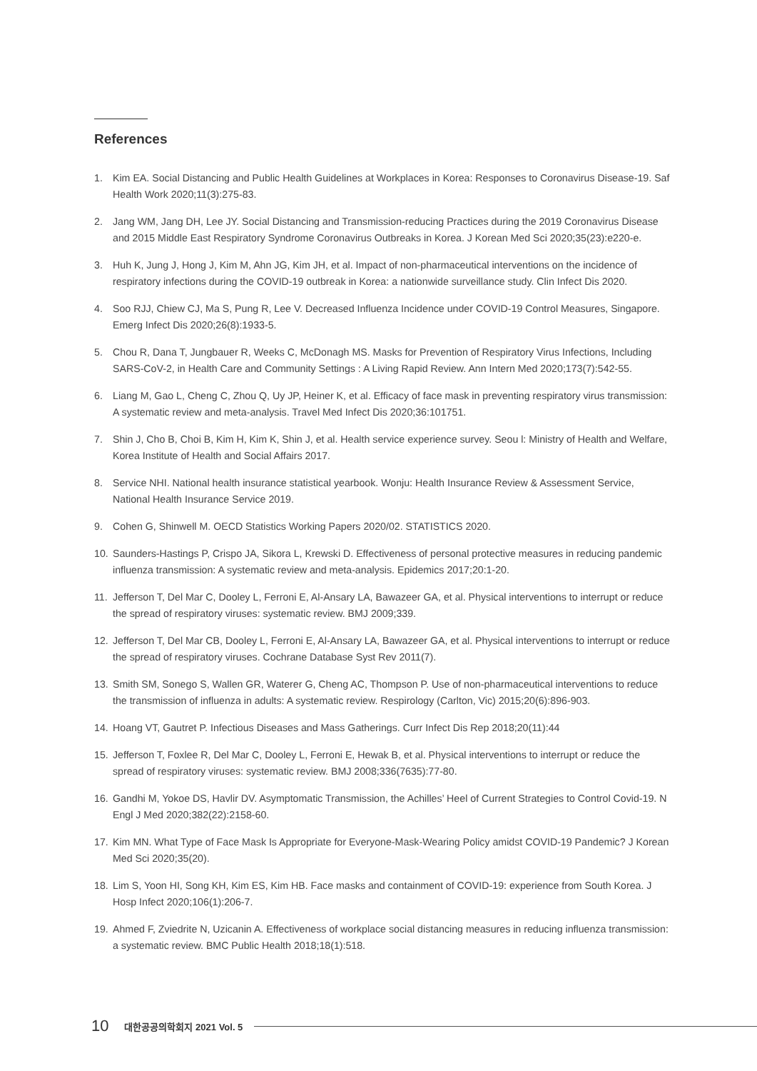References
1. Kim EA. Social Distancing and Public Health Guidelines at Workplaces in Korea: Responses to Coronavirus Disease-19. Saf Health Work 2020;11(3):275-83.
2. Jang WM, Jang DH, Lee JY. Social Distancing and Transmission-reducing Practices during the 2019 Coronavirus Disease and 2015 Middle East Respiratory Syndrome Coronavirus Outbreaks in Korea. J Korean Med Sci 2020;35(23):e220-e.
3. Huh K, Jung J, Hong J, Kim M, Ahn JG, Kim JH, et al. Impact of non-pharmaceutical interventions on the incidence of respiratory infections during the COVID-19 outbreak in Korea: a nationwide surveillance study. Clin Infect Dis 2020.
4. Soo RJJ, Chiew CJ, Ma S, Pung R, Lee V. Decreased Influenza Incidence under COVID-19 Control Measures, Singapore. Emerg Infect Dis 2020;26(8):1933-5.
5. Chou R, Dana T, Jungbauer R, Weeks C, McDonagh MS. Masks for Prevention of Respiratory Virus Infections, Including SARS-CoV-2, in Health Care and Community Settings : A Living Rapid Review. Ann Intern Med 2020;173(7):542-55.
6. Liang M, Gao L, Cheng C, Zhou Q, Uy JP, Heiner K, et al. Efficacy of face mask in preventing respiratory virus transmission: A systematic review and meta-analysis. Travel Med Infect Dis 2020;36:101751.
7. Shin J, Cho B, Choi B, Kim H, Kim K, Shin J, et al. Health service experience survey. Seou l: Ministry of Health and Welfare, Korea Institute of Health and Social Affairs 2017.
8. Service NHI. National health insurance statistical yearbook. Wonju: Health Insurance Review & Assessment Service, National Health Insurance Service 2019.
9. Cohen G, Shinwell M. OECD Statistics Working Papers 2020/02. STATISTICS 2020.
10. Saunders-Hastings P, Crispo JA, Sikora L, Krewski D. Effectiveness of personal protective measures in reducing pandemic influenza transmission: A systematic review and meta-analysis. Epidemics 2017;20:1-20.
11. Jefferson T, Del Mar C, Dooley L, Ferroni E, Al-Ansary LA, Bawazeer GA, et al. Physical interventions to interrupt or reduce the spread of respiratory viruses: systematic review. BMJ 2009;339.
12. Jefferson T, Del Mar CB, Dooley L, Ferroni E, Al-Ansary LA, Bawazeer GA, et al. Physical interventions to interrupt or reduce the spread of respiratory viruses. Cochrane Database Syst Rev 2011(7).
13. Smith SM, Sonego S, Wallen GR, Waterer G, Cheng AC, Thompson P. Use of non-pharmaceutical interventions to reduce the transmission of influenza in adults: A systematic review. Respirology (Carlton, Vic) 2015;20(6):896-903.
14. Hoang VT, Gautret P. Infectious Diseases and Mass Gatherings. Curr Infect Dis Rep 2018;20(11):44
15. Jefferson T, Foxlee R, Del Mar C, Dooley L, Ferroni E, Hewak B, et al. Physical interventions to interrupt or reduce the spread of respiratory viruses: systematic review. BMJ 2008;336(7635):77-80.
16. Gandhi M, Yokoe DS, Havlir DV. Asymptomatic Transmission, the Achilles’ Heel of Current Strategies to Control Covid-19. N Engl J Med 2020;382(22):2158-60.
17. Kim MN. What Type of Face Mask Is Appropriate for Everyone-Mask-Wearing Policy amidst COVID-19 Pandemic? J Korean Med Sci 2020;35(20).
18. Lim S, Yoon HI, Song KH, Kim ES, Kim HB. Face masks and containment of COVID-19: experience from South Korea. J Hosp Infect 2020;106(1):206-7.
19. Ahmed F, Zviedrite N, Uzicanin A. Effectiveness of workplace social distancing measures in reducing influenza transmission: a systematic review. BMC Public Health 2018;18(1):518.
10 대한공공의학회지 2021 Vol. 5